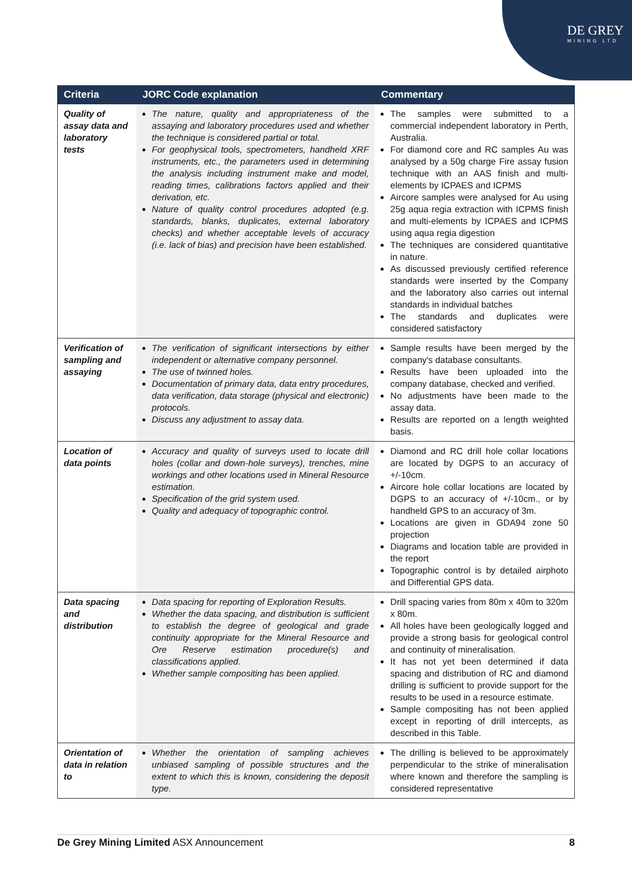DE GREY
MINING LTD
| Criteria | JORC Code explanation | Commentary |
| --- | --- | --- |
| Quality of assay data and laboratory tests | The nature, quality and appropriateness of the assaying and laboratory procedures used and whether the technique is considered partial or total. For geophysical tools, spectrometers, handheld XRF instruments, etc., the parameters used in determining the analysis including instrument make and model, reading times, calibrations factors applied and their derivation, etc. Nature of quality control procedures adopted (e.g. standards, blanks, duplicates, external laboratory checks) and whether acceptable levels of accuracy (i.e. lack of bias) and precision have been established. | The samples were submitted to a commercial independent laboratory in Perth, Australia. For diamond core and RC samples Au was analysed by a 50g charge Fire assay fusion technique with an AAS finish and multi-elements by ICPAES and ICPMS Aircore samples were analysed for Au using 25g aqua regia extraction with ICPMS finish and multi-elements by ICPAES and ICPMS using aqua regia digestion The techniques are considered quantitative in nature. As discussed previously certified reference standards were inserted by the Company and the laboratory also carries out internal standards in individual batches The standards and duplicates were considered satisfactory |
| Verification of sampling and assaying | The verification of significant intersections by either independent or alternative company personnel. The use of twinned holes. Documentation of primary data, data entry procedures, data verification, data storage (physical and electronic) protocols. Discuss any adjustment to assay data. | Sample results have been merged by the company's database consultants. Results have been uploaded into the company database, checked and verified. No adjustments have been made to the assay data. Results are reported on a length weighted basis. |
| Location of data points | Accuracy and quality of surveys used to locate drill holes (collar and down-hole surveys), trenches, mine workings and other locations used in Mineral Resource estimation. Specification of the grid system used. Quality and adequacy of topographic control. | Diamond and RC drill hole collar locations are located by DGPS to an accuracy of +/-10cm. Aircore hole collar locations are located by DGPS to an accuracy of +/-10cm., or by handheld GPS to an accuracy of 3m. Locations are given in GDA94 zone 50 projection Diagrams and location table are provided in the report Topographic control is by detailed airphoto and Differential GPS data. |
| Data spacing and distribution | Data spacing for reporting of Exploration Results. Whether the data spacing, and distribution is sufficient to establish the degree of geological and grade continuity appropriate for the Mineral Resource and Ore Reserve estimation procedure(s) and classifications applied. Whether sample compositing has been applied. | Drill spacing varies from 80m x 40m to 320m x 80m. All holes have been geologically logged and provide a strong basis for geological control and continuity of mineralisation. It has not yet been determined if data spacing and distribution of RC and diamond drilling is sufficient to provide support for the results to be used in a resource estimate. Sample compositing has not been applied except in reporting of drill intercepts, as described in this Table. |
| Orientation of data in relation to | Whether the orientation of sampling achieves unbiased sampling of possible structures and the extent to which this is known, considering the deposit type. | The drilling is believed to be approximately perpendicular to the strike of mineralisation where known and therefore the sampling is considered representative |
De Grey Mining Limited ASX Announcement 8